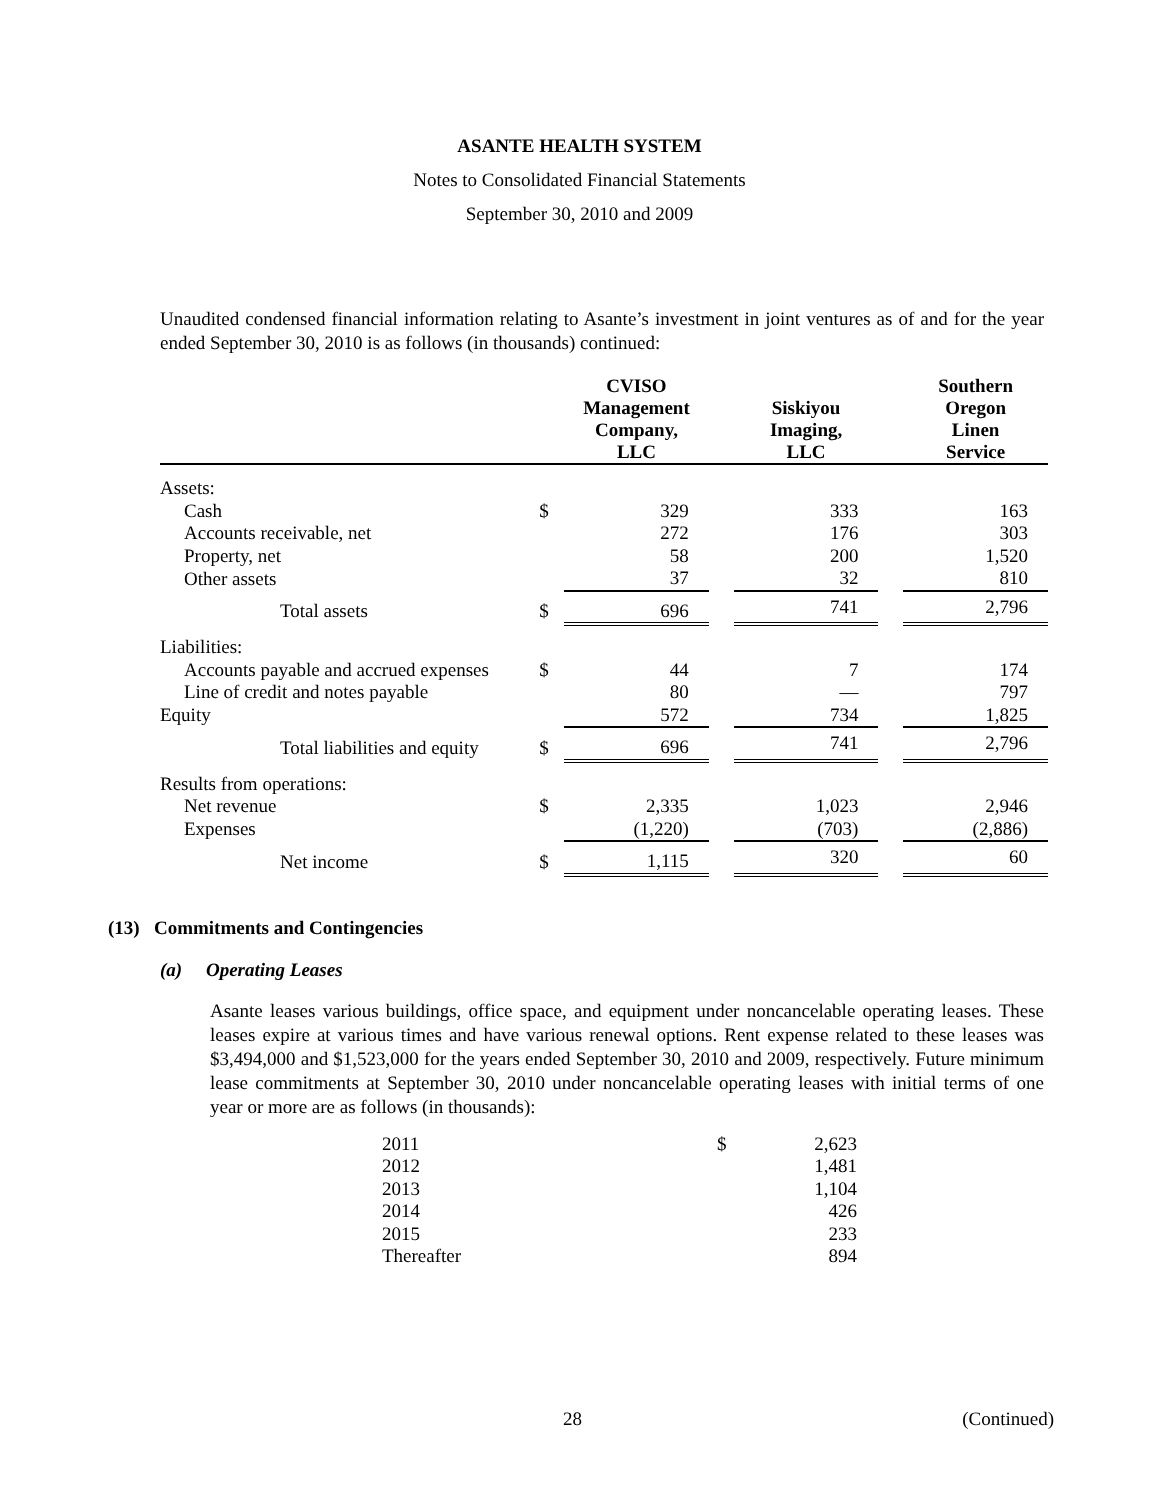ASANTE HEALTH SYSTEM
Notes to Consolidated Financial Statements
September 30, 2010 and 2009
Unaudited condensed financial information relating to Asante’s investment in joint ventures as of and for the year ended September 30, 2010 is as follows (in thousands) continued:
| | | CVISO Management Company, LLC | | Siskiyou Imaging, LLC | | Southern Oregon Linen Service |
| --- | --- | --- | --- | --- | --- | --- |
| Assets: | | | | | | |
| Cash | $ | 329 | | 333 | | 163 |
| Accounts receivable, net | | 272 | | 176 | | 303 |
| Property, net | | 58 | | 200 | | 1,520 |
| Other assets | | 37 | | 32 | | 810 |
| Total assets | $ | 696 | | 741 | | 2,796 |
| Liabilities: | | | | | | |
| Accounts payable and accrued expenses | $ | 44 | | 7 | | 174 |
| Line of credit and notes payable | | 80 | | — | | 797 |
| Equity | | 572 | | 734 | | 1,825 |
| Total liabilities and equity | $ | 696 | | 741 | | 2,796 |
| Results from operations: | | | | | | |
| Net revenue | $ | 2,335 | | 1,023 | | 2,946 |
| Expenses | | (1,220) | | (703) | | (2,886) |
| Net income | $ | 1,115 | | 320 | | 60 |
(13) Commitments and Contingencies
(a) Operating Leases
Asante leases various buildings, office space, and equipment under noncancelable operating leases. These leases expire at various times and have various renewal options. Rent expense related to these leases was $3,494,000 and $1,523,000 for the years ended September 30, 2010 and 2009, respectively. Future minimum lease commitments at September 30, 2010 under noncancelable operating leases with initial terms of one year or more are as follows (in thousands):
| 2011 | $ | 2,623 |
| 2012 | | 1,481 |
| 2013 | | 1,104 |
| 2014 | | 426 |
| 2015 | | 233 |
| Thereafter | | 894 |
28 (Continued)